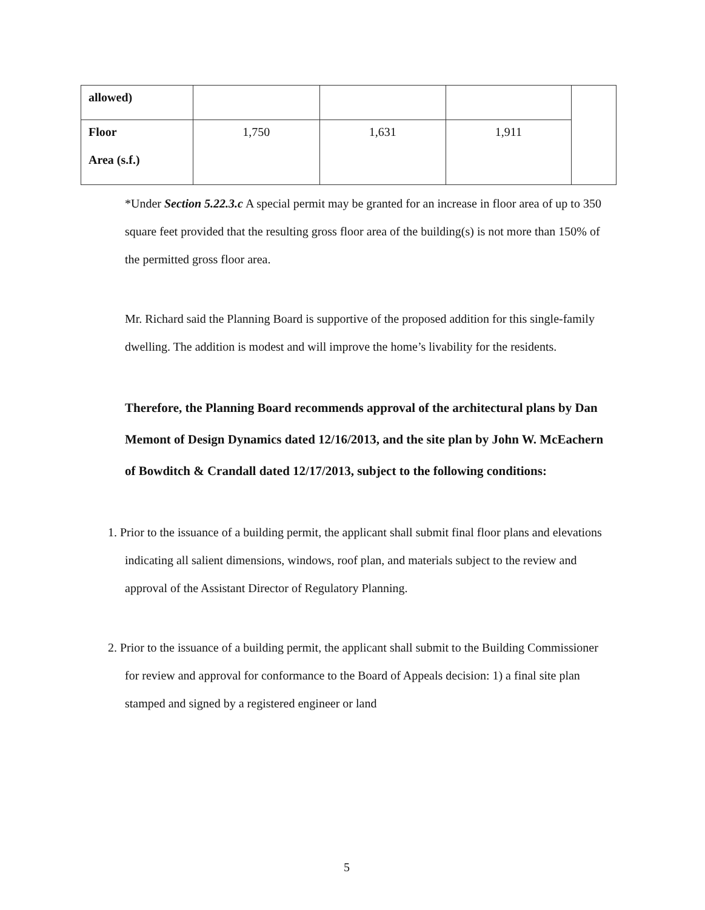| allowed) | | | | |
| Floor Area (s.f.) | 1,750 | 1,631 | 1,911 | |
*Under Section 5.22.3.c A special permit may be granted for an increase in floor area of up to 350 square feet provided that the resulting gross floor area of the building(s) is not more than 150% of the permitted gross floor area.
Mr. Richard said the Planning Board is supportive of the proposed addition for this single-family dwelling. The addition is modest and will improve the home’s livability for the residents.
Therefore, the Planning Board recommends approval of the architectural plans by Dan Memont of Design Dynamics dated 12/16/2013, and the site plan by John W. McEachern of Bowditch & Crandall dated 12/17/2013, subject to the following conditions:
1. Prior to the issuance of a building permit, the applicant shall submit final floor plans and elevations indicating all salient dimensions, windows, roof plan, and materials subject to the review and approval of the Assistant Director of Regulatory Planning.
2. Prior to the issuance of a building permit, the applicant shall submit to the Building Commissioner for review and approval for conformance to the Board of Appeals decision: 1) a final site plan stamped and signed by a registered engineer or land
5